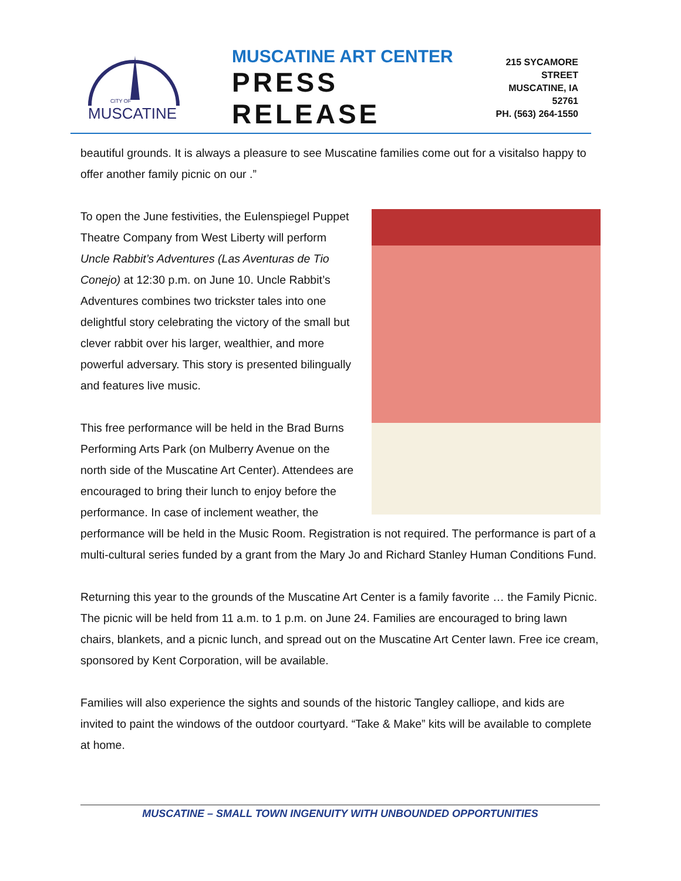CITY OF
MUSCATINE
MUSCATINE ART CENTER
PRESS RELEASE
215 SYCAMORE STREET
MUSCATINE, IA 52761
PH. (563) 264-1550
beautiful grounds. It is always a pleasure to see Muscatine families come out for a visitalso happy to offer another family picnic on our .”
To open the June festivities, the Eulenspiegel Puppet Theatre Company from West Liberty will perform Uncle Rabbit’s Adventures (Las Aventuras de Tio Conejo) at 12:30 p.m. on June 10. Uncle Rabbit’s Adventures combines two trickster tales into one delightful story celebrating the victory of the small but clever rabbit over his larger, wealthier, and more powerful adversary. This story is presented bilingually and features live music.
This free performance will be held in the Brad Burns Performing Arts Park (on Mulberry Avenue on the north side of the Muscatine Art Center). Attendees are encouraged to bring their lunch to enjoy before the performance. In case of inclement weather, the performance will be held in the Music Room. Registration is not required. The performance is part of a multi-cultural series funded by a grant from the Mary Jo and Richard Stanley Human Conditions Fund.
Returning this year to the grounds of the Muscatine Art Center is a family favorite … the Family Picnic. The picnic will be held from 11 a.m. to 1 p.m. on June 24. Families are encouraged to bring lawn chairs, blankets, and a picnic lunch, and spread out on the Muscatine Art Center lawn. Free ice cream, sponsored by Kent Corporation, will be available.
Families will also experience the sights and sounds of the historic Tangley calliope, and kids are invited to paint the windows of the outdoor courtyard. “Take & Make” kits will be available to complete at home.
MUSCATINE – SMALL TOWN INGENUITY WITH UNBOUNDED OPPORTUNITIES